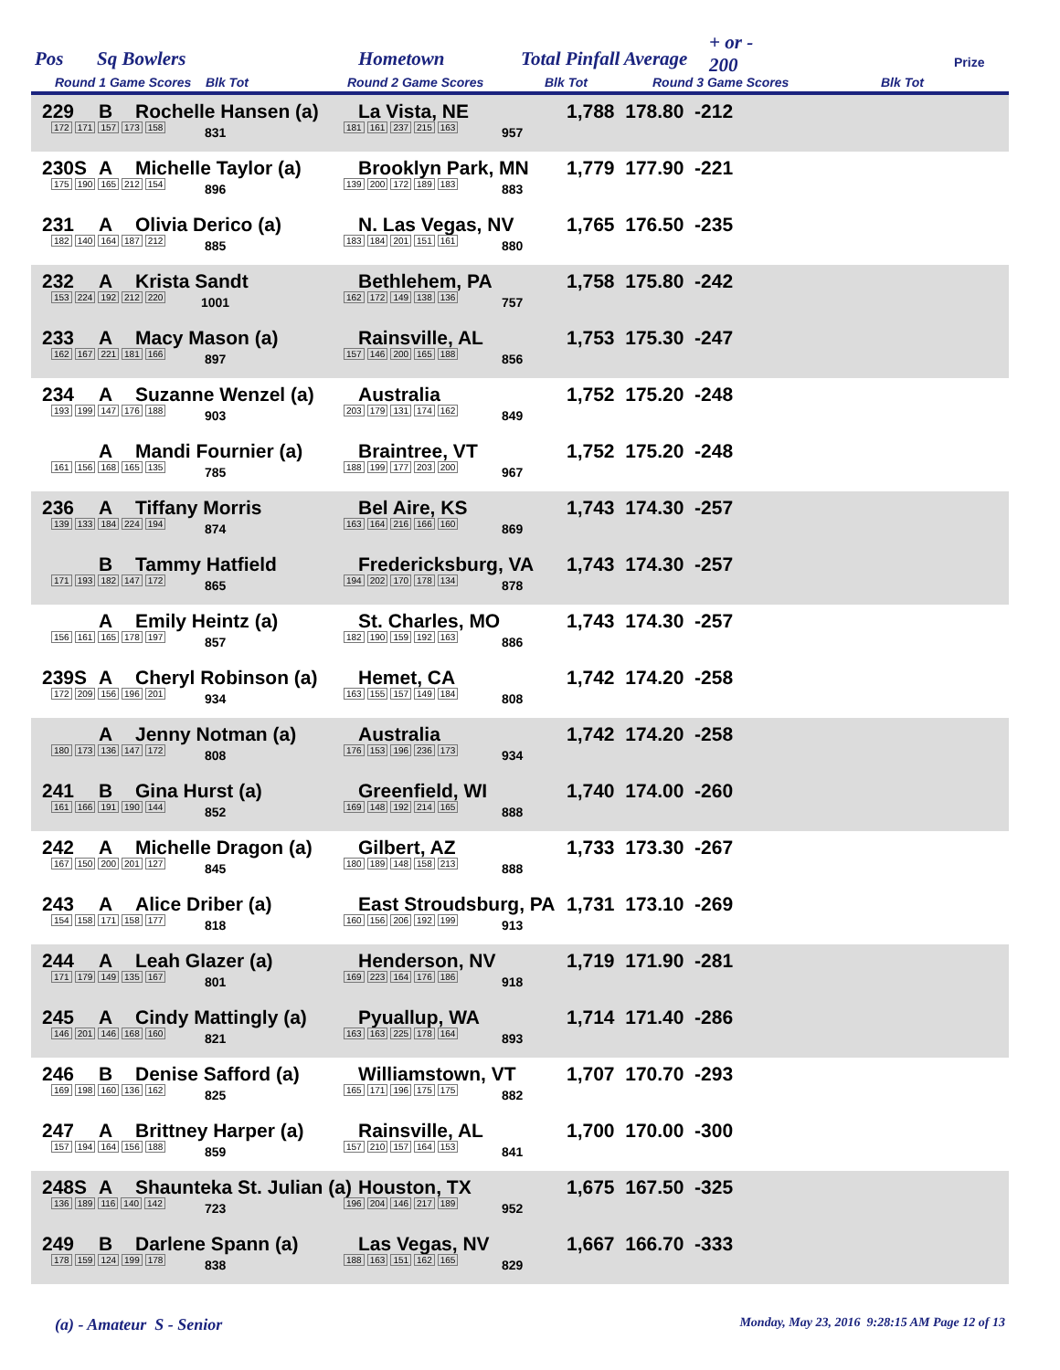Pos Sq Bowlers Hometown Total Pinfall Average
+ or -
200 Prize
Round 1 Game Scores Blk Tot Round 2 Game Scores Blk Tot Round 3 Game Scores Blk Tot
229 B Rochelle Hansen (a) La Vista, NE 1,788 178.80 -212
172 171 157 173 158 831 181 161 237 215 163 957
230S A Michelle Taylor (a) Brooklyn Park, MN 1,779 177.90 -221
175 190 165 212 154 896 139 200 172 189 183 883
231 A Olivia Derico (a) N. Las Vegas, NV 1,765 176.50 -235
182 140 164 187 212 885 183 184 201 151 161 880
232 A Krista Sandt Bethlehem, PA 1,758 175.80 -242
153 224 192 212 220 1001 162 172 149 138 136 757
233 A Macy Mason (a) Rainsville, AL 1,753 175.30 -247
162 167 221 181 166 897 157 146 200 165 188 856
234 A Suzanne Wenzel (a) Australia 1,752 175.20 -248
193 199 147 176 188 903 203 179 131 174 162 849
A Mandi Fournier (a) Braintree, VT 1,752 175.20 -248
161 156 168 165 135 785 188 199 177 203 200 967
236 A Tiffany Morris Bel Aire, KS 1,743 174.30 -257
139 133 184 224 194 874 163 164 216 166 160 869
B Tammy Hatfield Fredericksburg, VA 1,743 174.30 -257
171 193 182 147 172 865 194 202 170 178 134 878
A Emily Heintz (a) St. Charles, MO 1,743 174.30 -257
156 161 165 178 197 857 182 190 159 192 163 886
239S A Cheryl Robinson (a) Hemet, CA 1,742 174.20 -258
172 209 156 196 201 934 163 155 157 149 184 808
A Jenny Notman (a) Australia 1,742 174.20 -258
180 173 136 147 172 808 176 153 196 236 173 934
241 B Gina Hurst (a) Greenfield, WI 1,740 174.00 -260
161 166 191 190 144 852 169 148 192 214 165 888
242 A Michelle Dragon (a) Gilbert, AZ 1,733 173.30 -267
167 150 200 201 127 845 180 189 148 158 213 888
243 A Alice Driber (a) East Stroudsburg, PA 1,731 173.10 -269
154 158 171 158 177 818 160 156 206 192 199 913
244 A Leah Glazer (a) Henderson, NV 1,719 171.90 -281
171 179 149 135 167 801 169 223 164 176 186 918
245 A Cindy Mattingly (a) Pyuallup, WA 1,714 171.40 -286
146 201 146 168 160 821 163 163 225 178 164 893
246 B Denise Safford (a) Williamstown, VT 1,707 170.70 -293
169 198 160 136 162 825 165 171 196 175 175 882
247 A Brittney Harper (a) Rainsville, AL 1,700 170.00 -300
157 194 164 156 188 859 157 210 157 164 153 841
248S A Shaunteka St. Julian (a) Houston, TX 1,675 167.50 -325
136 189 116 140 142 723 196 204 146 217 189 952
249 B Darlene Spann (a) Las Vegas, NV 1,667 166.70 -333
178 159 124 199 178 838 188 163 151 162 165 829
(a) - Amateur S - Senior Monday, May 23, 2016 9:28:15 AM Page 12 of 13